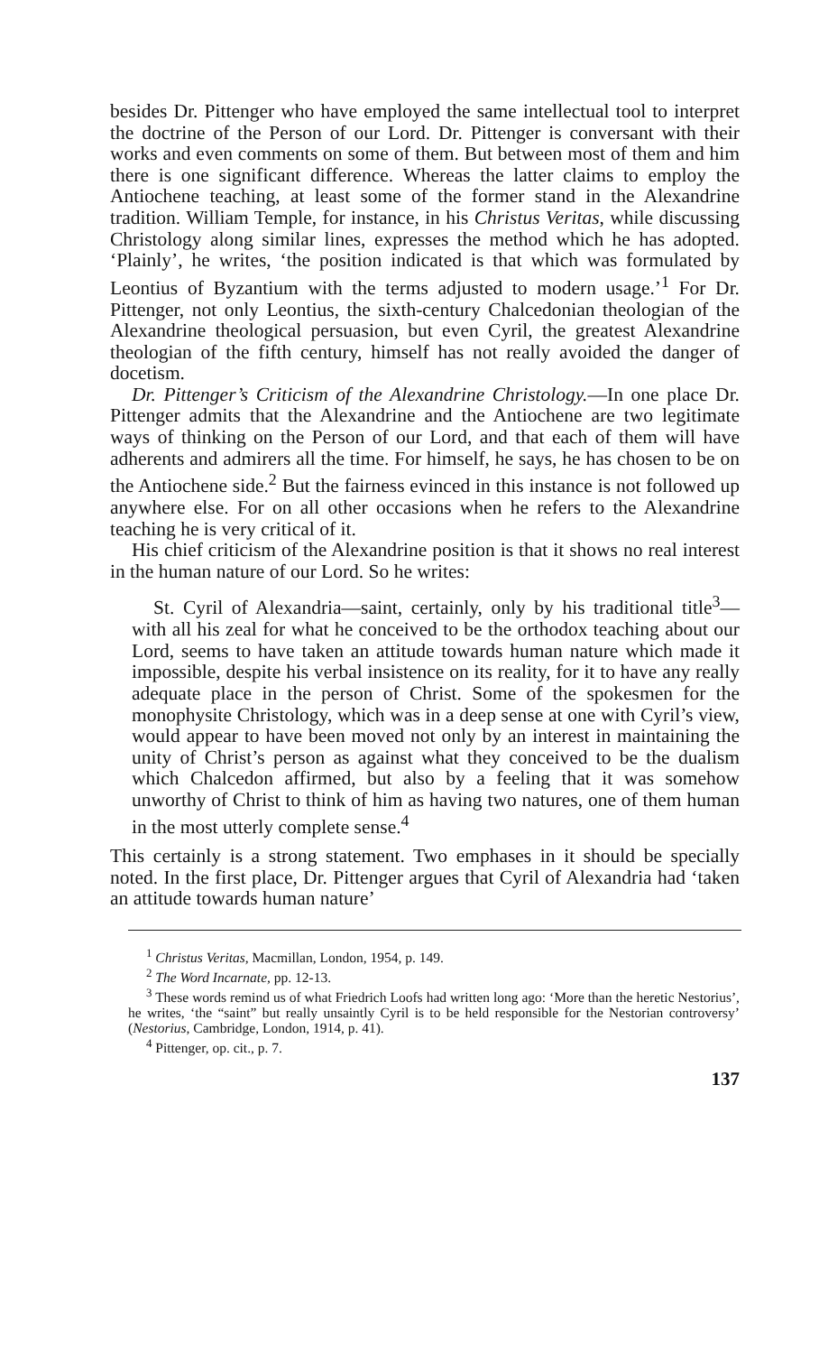besides Dr. Pittenger who have employed the same intellectual tool to interpret the doctrine of the Person of our Lord. Dr. Pittenger is conversant with their works and even comments on some of them. But between most of them and him there is one significant difference. Whereas the latter claims to employ the Antiochene teaching, at least some of the former stand in the Alexandrine tradition. William Temple, for instance, in his Christus Veritas, while discussing Christology along similar lines, expresses the method which he has adopted. ‘Plainly’, he writes, ‘the position indicated is that which was formulated by Leontius of Byzantium with the terms adjusted to modern usage.’<sup>1</sup> For Dr. Pittenger, not only Leontius, the sixth-century Chalcedonian theologian of the Alexandrine theological persuasion, but even Cyril, the greatest Alexandrine theologian of the fifth century, himself has not really avoided the danger of docetism.
Dr. Pittenger’s Criticism of the Alexandrine Christology.—In one place Dr. Pittenger admits that the Alexandrine and the Antiochene are two legitimate ways of thinking on the Person of our Lord, and that each of them will have adherents and admirers all the time. For himself, he says, he has chosen to be on the Antiochene side.<sup>2</sup> But the fairness evinced in this instance is not followed up anywhere else. For on all other occasions when he refers to the Alexandrine teaching he is very critical of it.
His chief criticism of the Alexandrine position is that it shows no real interest in the human nature of our Lord. So he writes:
St. Cyril of Alexandria—saint, certainly, only by his traditional title<sup>3</sup>—with all his zeal for what he conceived to be the orthodox teaching about our Lord, seems to have taken an attitude towards human nature which made it impossible, despite his verbal insistence on its reality, for it to have any really adequate place in the person of Christ. Some of the spokesmen for the monophysite Christology, which was in a deep sense at one with Cyril’s view, would appear to have been moved not only by an interest in maintaining the unity of Christ’s person as against what they conceived to be the dualism which Chalcedon affirmed, but also by a feeling that it was somehow unworthy of Christ to think of him as having two natures, one of them human in the most utterly complete sense.<sup>4</sup>
This certainly is a strong statement. Two emphases in it should be specially noted. In the first place, Dr. Pittenger argues that Cyril of Alexandria had ‘taken an attitude towards human nature’
<sup>1</sup> Christus Veritas, Macmillan, London, 1954, p. 149.
<sup>2</sup> The Word Incarnate, pp. 12-13.
<sup>3</sup> These words remind us of what Friedrich Loofs had written long ago: ‘More than the heretic Nestorius’, he writes, ‘the “saint” but really unsaintly Cyril is to be held responsible for the Nestorian controversy’ (Nestorius, Cambridge, London, 1914, p. 41).
<sup>4</sup> Pittenger, op. cit., p. 7.
137